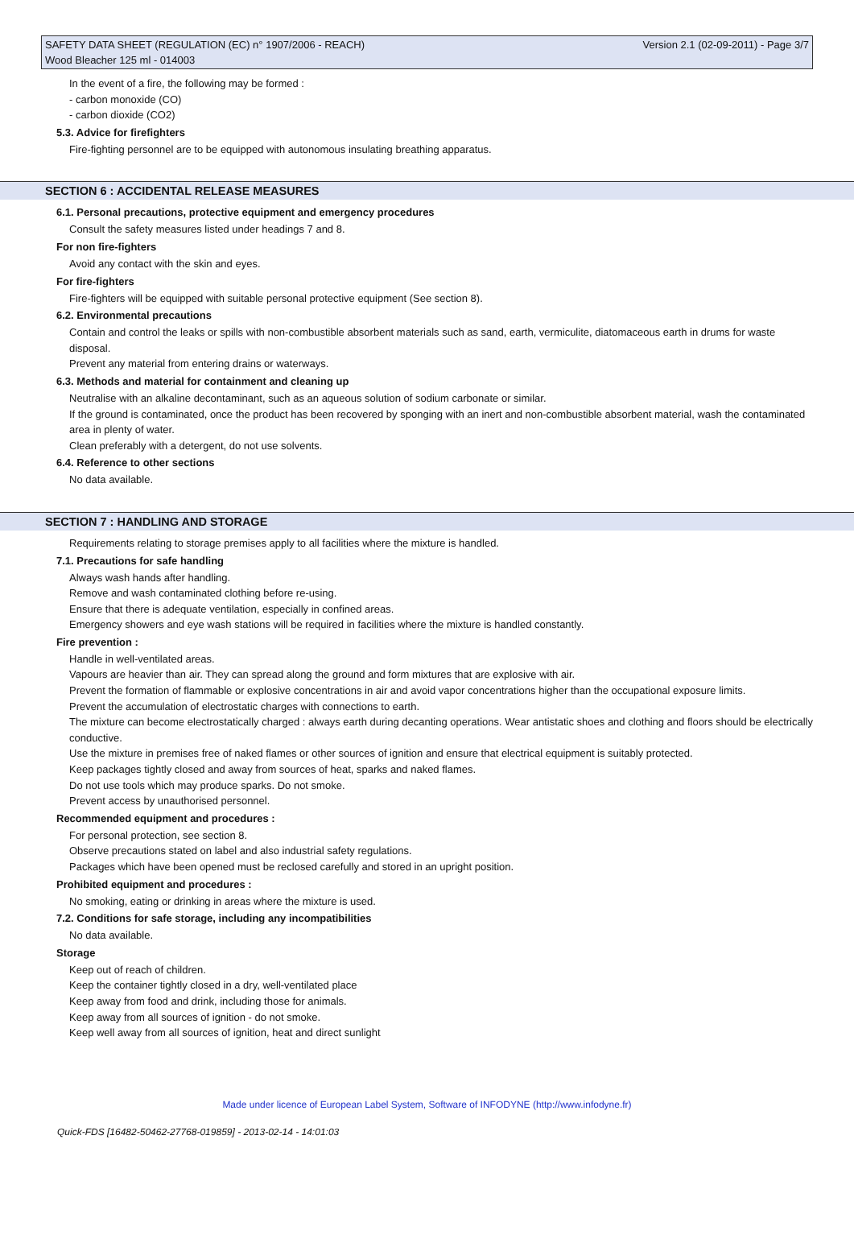SAFETY DATA SHEET (REGULATION (EC) n° 1907/2006 - REACH) Version 2.1 (02-09-2011) - Page 3/7
Wood Bleacher 125 ml - 014003
In the event of a fire, the following may be formed :
- carbon monoxide (CO)
- carbon dioxide (CO2)
5.3. Advice for firefighters
Fire-fighting personnel are to be equipped with autonomous insulating breathing apparatus.
SECTION 6 : ACCIDENTAL RELEASE MEASURES
6.1. Personal precautions, protective equipment and emergency procedures
Consult the safety measures listed under headings 7 and 8.
For non fire-fighters
Avoid any contact with the skin and eyes.
For fire-fighters
Fire-fighters will be equipped with suitable personal protective equipment (See section 8).
6.2. Environmental precautions
Contain and control the leaks or spills with non-combustible absorbent materials such as sand, earth, vermiculite, diatomaceous earth in drums for waste disposal.
Prevent any material from entering drains or waterways.
6.3. Methods and material for containment and cleaning up
Neutralise with an alkaline decontaminant, such as an aqueous solution of sodium carbonate or similar.
If the ground is contaminated, once the product has been recovered by sponging with an inert and non-combustible absorbent material, wash the contaminated area in plenty of water.
Clean preferably with a detergent, do not use solvents.
6.4. Reference to other sections
No data available.
SECTION 7 : HANDLING AND STORAGE
Requirements relating to storage premises apply to all facilities where the mixture is handled.
7.1. Precautions for safe handling
Always wash hands after handling.
Remove and wash contaminated clothing before re-using.
Ensure that there is adequate ventilation, especially in confined areas.
Emergency showers and eye wash stations will be required in facilities where the mixture is handled constantly.
Fire prevention :
Handle in well-ventilated areas.
Vapours are heavier than air. They can spread along the ground and form mixtures that are explosive with air.
Prevent the formation of flammable or explosive concentrations in air and avoid vapor concentrations higher than the occupational exposure limits.
Prevent the accumulation of electrostatic charges with connections to earth.
The mixture can become electrostatically charged : always earth during decanting operations. Wear antistatic shoes and clothing and floors should be electrically conductive.
Use the mixture in premises free of naked flames or other sources of ignition and ensure that electrical equipment is suitably protected.
Keep packages tightly closed and away from sources of heat, sparks and naked flames.
Do not use tools which may produce sparks. Do not smoke.
Prevent access by unauthorised personnel.
Recommended equipment and procedures :
For personal protection, see section 8.
Observe precautions stated on label and also industrial safety regulations.
Packages which have been opened must be reclosed carefully and stored in an upright position.
Prohibited equipment and procedures :
No smoking, eating or drinking in areas where the mixture is used.
7.2. Conditions for safe storage, including any incompatibilities
No data available.
Storage
Keep out of reach of children.
Keep the container tightly closed in a dry, well-ventilated place
Keep away from food and drink, including those for animals.
Keep away from all sources of ignition - do not smoke.
Keep well away from all sources of ignition, heat and direct sunlight
Made under licence of European Label System, Software of INFODYNE (http://www.infodyne.fr)
Quick-FDS [16482-50462-27768-019859] - 2013-02-14 - 14:01:03